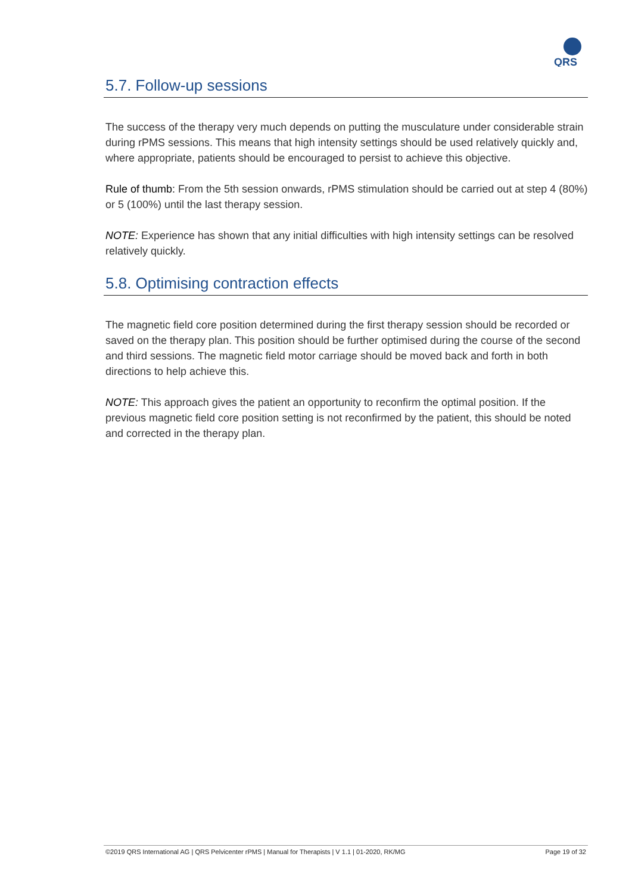QRS
5.7. Follow-up sessions
The success of the therapy very much depends on putting the musculature under considerable strain during rPMS sessions. This means that high intensity settings should be used relatively quickly and, where appropriate, patients should be encouraged to persist to achieve this objective.
Rule of thumb: From the 5th session onwards, rPMS stimulation should be carried out at step 4 (80%) or 5 (100%) until the last therapy session.
NOTE: Experience has shown that any initial difficulties with high intensity settings can be resolved relatively quickly.
5.8. Optimising contraction effects
The magnetic field core position determined during the first therapy session should be recorded or saved on the therapy plan. This position should be further optimised during the course of the second and third sessions. The magnetic field motor carriage should be moved back and forth in both directions to help achieve this.
NOTE: This approach gives the patient an opportunity to reconfirm the optimal position. If the previous magnetic field core position setting is not reconfirmed by the patient, this should be noted and corrected in the therapy plan.
©2019 QRS International AG | QRS Pelvicenter rPMS | Manual for Therapists | V 1.1 | 01-2020, RK/MG Page 19 of 32